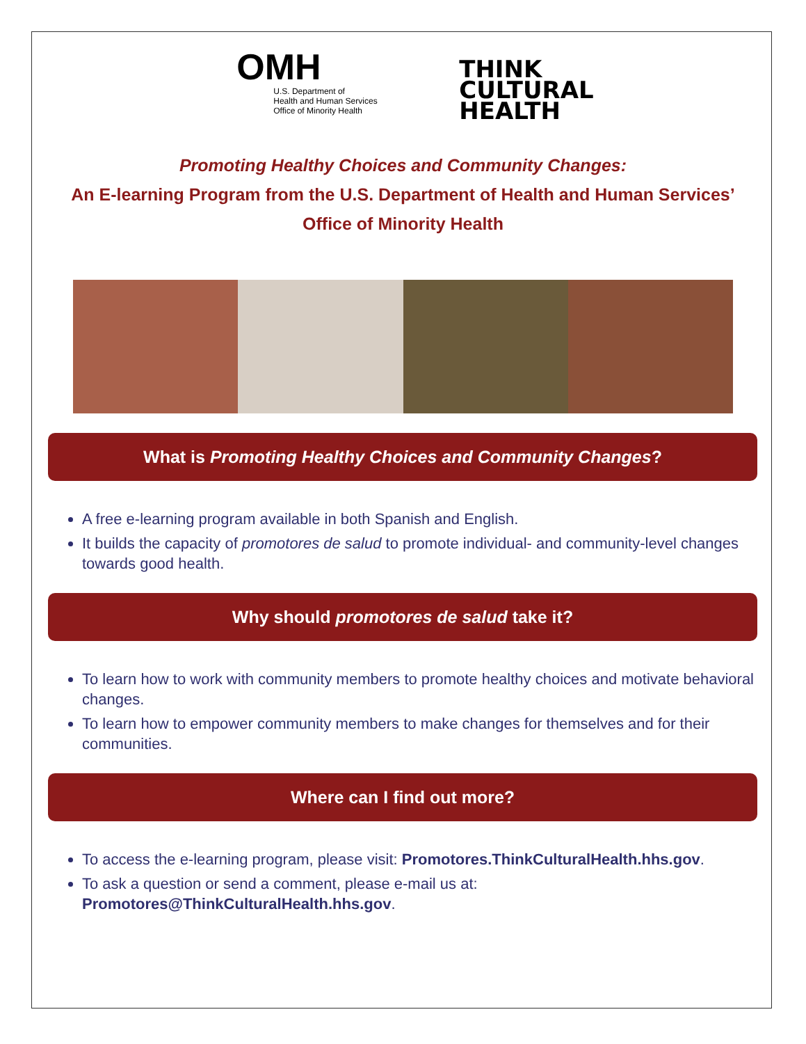OMH
U.S. Department of
Health and Human Services
Office of Minority Health
THINK
CULTURAL
HEALTH
Promoting Healthy Choices and Community Changes:
An E-learning Program from the U.S. Department of Health and Human Services’
Office of Minority Health
What is Promoting Healthy Choices and Community Changes?
A free e-learning program available in both Spanish and English.
It builds the capacity of promotores de salud to promote individual- and community-level changes towards good health.
Why should promotores de salud take it?
To learn how to work with community members to promote healthy choices and motivate behavioral changes.
To learn how to empower community members to make changes for themselves and for their communities.
Where can I find out more?
To access the e-learning program, please visit: Promotores.ThinkCulturalHealth.hhs.gov.
To ask a question or send a comment, please e-mail us at: Promotores@ThinkCulturalHealth.hhs.gov.